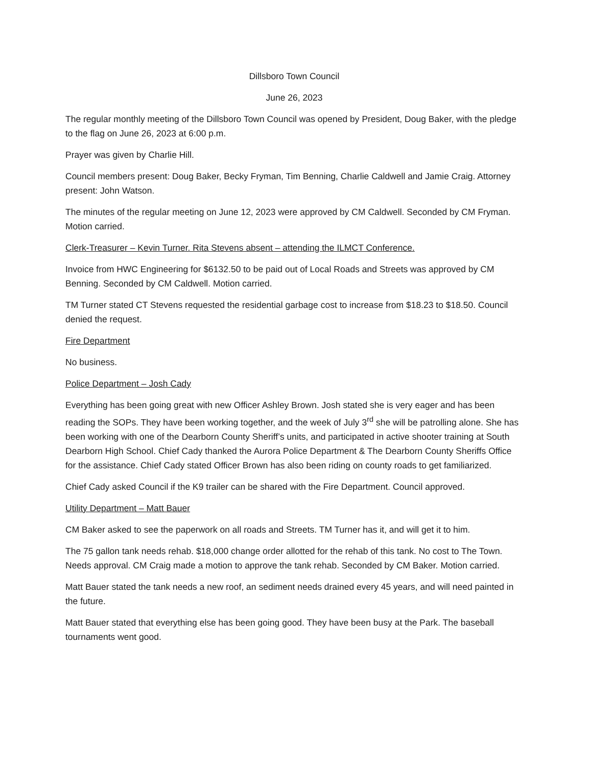Dillsboro Town Council
June 26, 2023
The regular monthly meeting of the Dillsboro Town Council was opened by President, Doug Baker, with the pledge to the flag on June 26, 2023 at 6:00 p.m.
Prayer was given by Charlie Hill.
Council members present: Doug Baker, Becky Fryman, Tim Benning, Charlie Caldwell and Jamie Craig. Attorney present: John Watson.
The minutes of the regular meeting on June 12, 2023 were approved by CM Caldwell. Seconded by CM Fryman. Motion carried.
Clerk-Treasurer – Kevin Turner. Rita Stevens absent – attending the ILMCT Conference.
Invoice from HWC Engineering for $6132.50 to be paid out of Local Roads and Streets was approved by CM Benning. Seconded by CM Caldwell. Motion carried.
TM Turner stated CT Stevens requested the residential garbage cost to increase from $18.23 to $18.50. Council denied the request.
Fire Department
No business.
Police Department – Josh Cady
Everything has been going great with new Officer Ashley Brown. Josh stated she is very eager and has been reading the SOPs. They have been working together, and the week of July 3<sup>rd</sup> she will be patrolling alone. She has been working with one of the Dearborn County Sheriff’s units, and participated in active shooter training at South Dearborn High School. Chief Cady thanked the Aurora Police Department & The Dearborn County Sheriffs Office for the assistance. Chief Cady stated Officer Brown has also been riding on county roads to get familiarized.
Chief Cady asked Council if the K9 trailer can be shared with the Fire Department. Council approved.
Utility Department – Matt Bauer
CM Baker asked to see the paperwork on all roads and Streets. TM Turner has it, and will get it to him.
The 75 gallon tank needs rehab. $18,000 change order allotted for the rehab of this tank. No cost to The Town. Needs approval. CM Craig made a motion to approve the tank rehab. Seconded by CM Baker. Motion carried.
Matt Bauer stated the tank needs a new roof, an sediment needs drained every 45 years, and will need painted in the future.
Matt Bauer stated that everything else has been going good. They have been busy at the Park. The baseball tournaments went good.